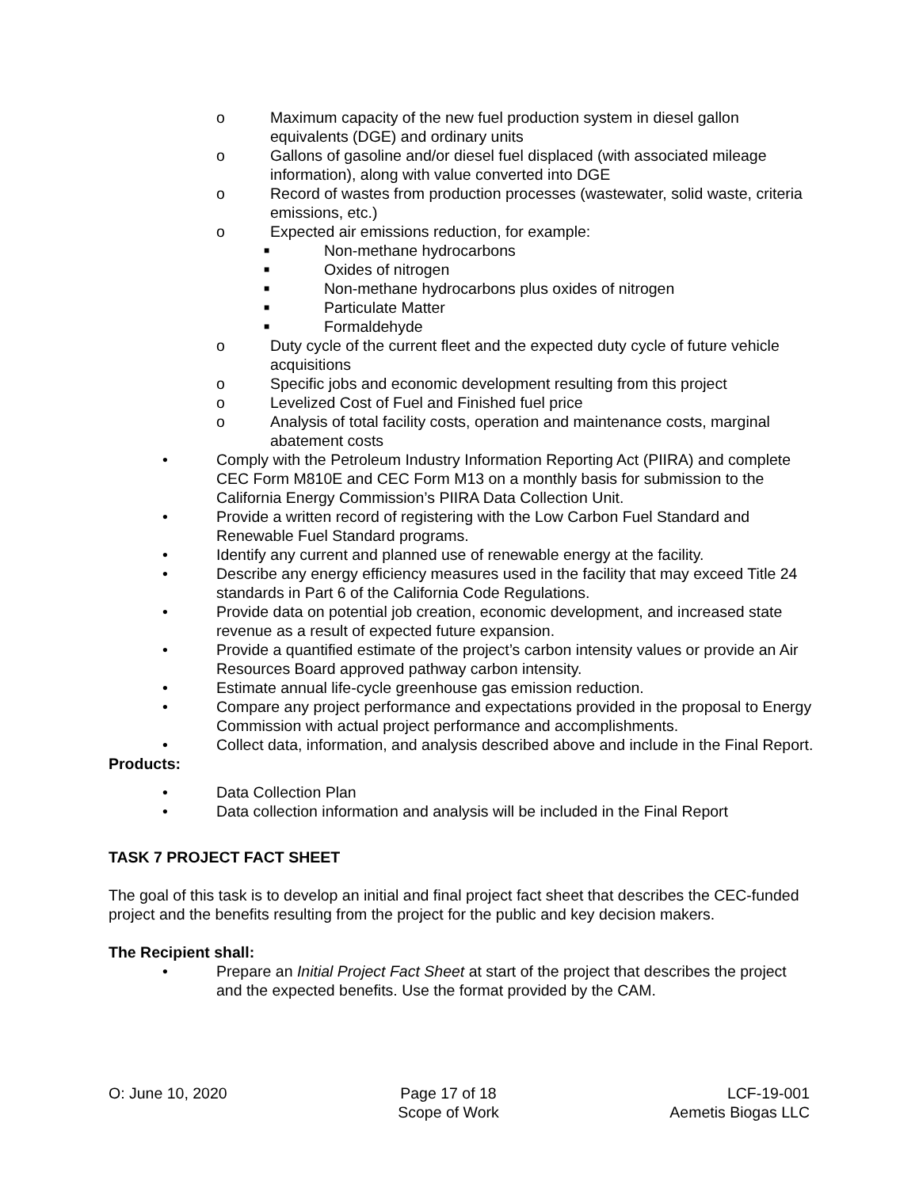o Maximum capacity of the new fuel production system in diesel gallon equivalents (DGE) and ordinary units
o Gallons of gasoline and/or diesel fuel displaced (with associated mileage information), along with value converted into DGE
o Record of wastes from production processes (wastewater, solid waste, criteria emissions, etc.)
o Expected air emissions reduction, for example:
■ Non-methane hydrocarbons
■ Oxides of nitrogen
■ Non-methane hydrocarbons plus oxides of nitrogen
■ Particulate Matter
■ Formaldehyde
o Duty cycle of the current fleet and the expected duty cycle of future vehicle acquisitions
o Specific jobs and economic development resulting from this project
o Levelized Cost of Fuel and Finished fuel price
o Analysis of total facility costs, operation and maintenance costs, marginal abatement costs
• Comply with the Petroleum Industry Information Reporting Act (PIIRA) and complete CEC Form M810E and CEC Form M13 on a monthly basis for submission to the California Energy Commission’s PIIRA Data Collection Unit.
• Provide a written record of registering with the Low Carbon Fuel Standard and Renewable Fuel Standard programs.
• Identify any current and planned use of renewable energy at the facility.
• Describe any energy efficiency measures used in the facility that may exceed Title 24 standards in Part 6 of the California Code Regulations.
• Provide data on potential job creation, economic development, and increased state revenue as a result of expected future expansion.
• Provide a quantified estimate of the project’s carbon intensity values or provide an Air Resources Board approved pathway carbon intensity.
• Estimate annual life-cycle greenhouse gas emission reduction.
• Compare any project performance and expectations provided in the proposal to Energy Commission with actual project performance and accomplishments.
• Collect data, information, and analysis described above and include in the Final Report.
Products:
• Data Collection Plan
• Data collection information and analysis will be included in the Final Report
TASK 7 PROJECT FACT SHEET
The goal of this task is to develop an initial and final project fact sheet that describes the CEC-funded project and the benefits resulting from the project for the public and key decision makers.
The Recipient shall:
• Prepare an Initial Project Fact Sheet at start of the project that describes the project and the expected benefits. Use the format provided by the CAM.
O: June 10, 2020 Page 17 of 18
Scope of Work
LCF-19-001
Aemetis Biogas LLC